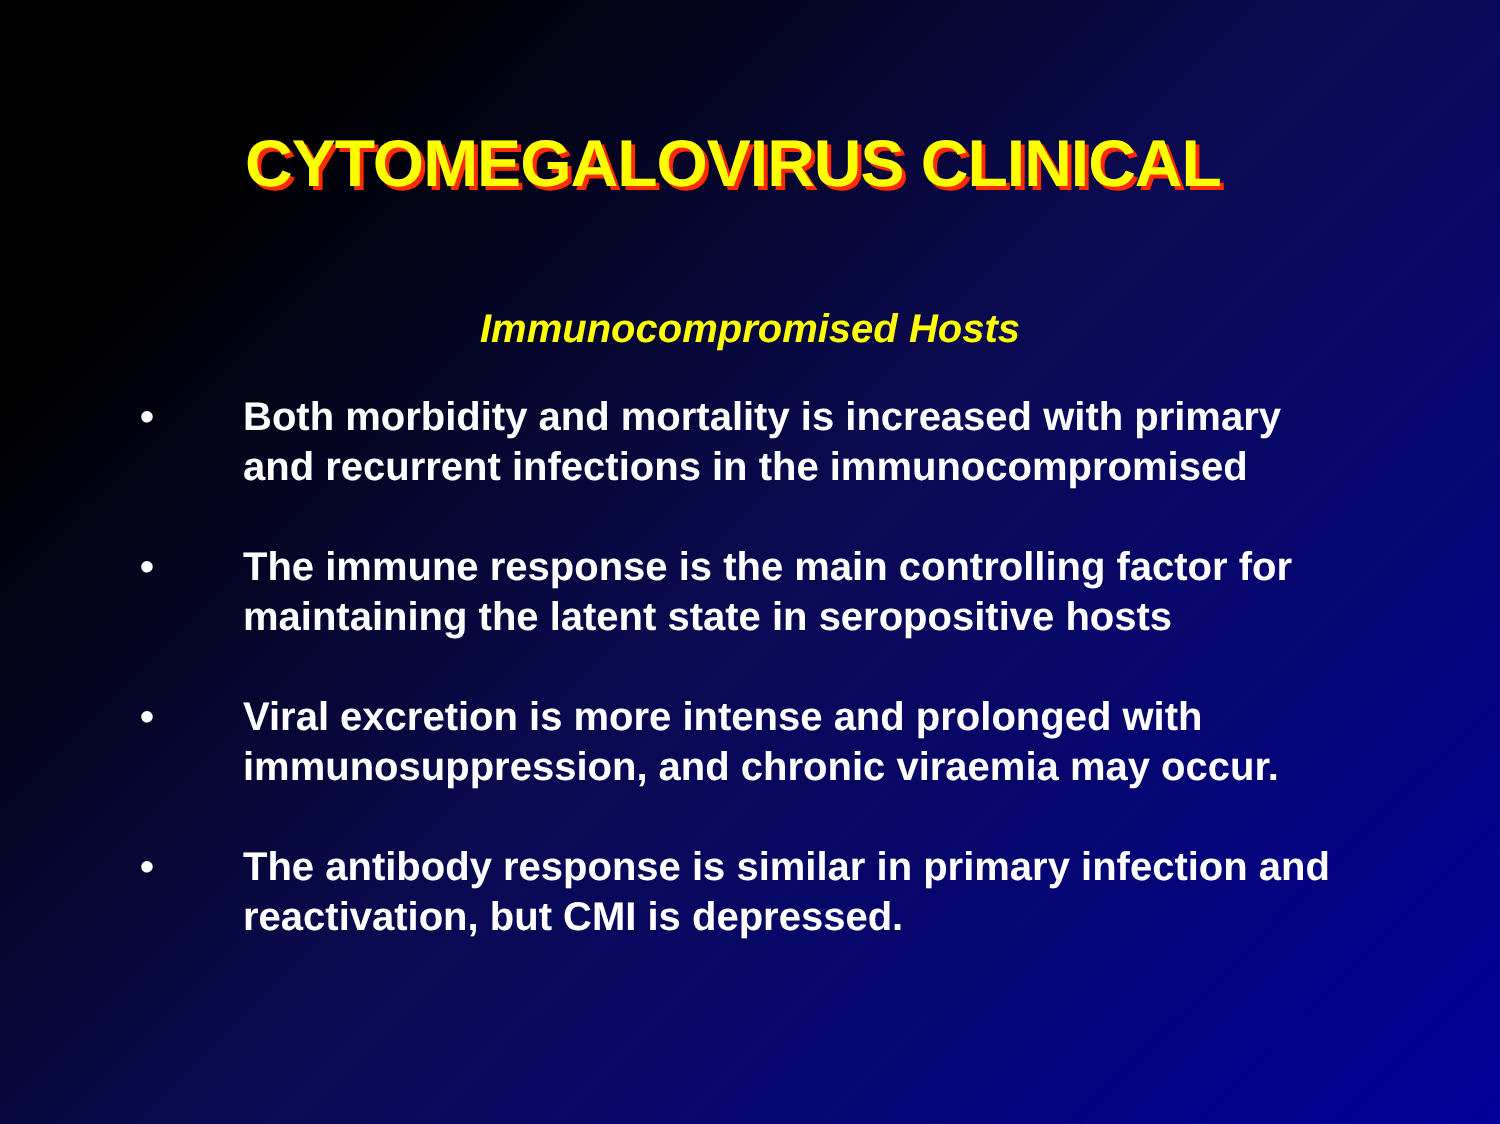CYTOMEGALOVIRUS CLINICAL
Immunocompromised Hosts
• Both morbidity and mortality is increased with primary and recurrent infections in the immunocompromised
• The immune response is the main controlling factor for maintaining the latent state in seropositive hosts
• Viral excretion is more intense and prolonged with immunosuppression, and chronic viraemia may occur.
• The antibody response is similar in primary infection and reactivation, but CMI is depressed.